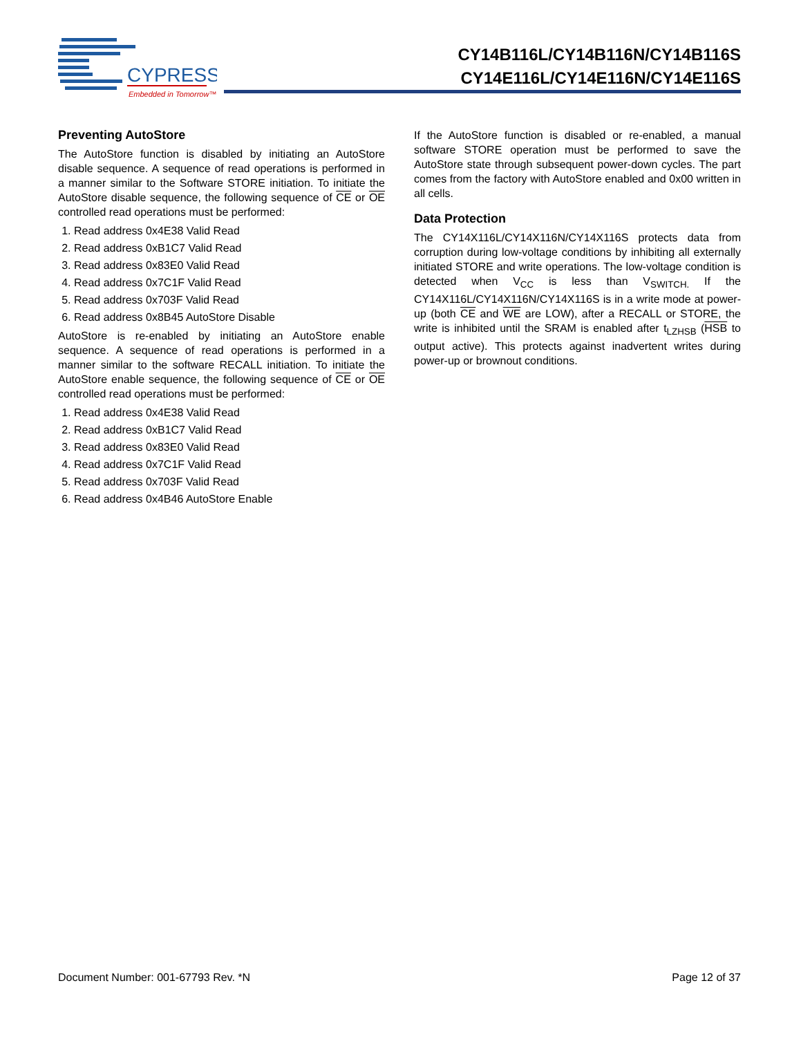CYPRESS
Embedded in Tomorrow™
CY14B116L/CY14B116N/CY14B116S
CY14E116L/CY14E116N/CY14E116S
Preventing AutoStore
The AutoStore function is disabled by initiating an AutoStore disable sequence. A sequence of read operations is performed in a manner similar to the Software STORE initiation. To initiate the AutoStore disable sequence, the following sequence of CE or OE controlled read operations must be performed:
1. Read address 0x4E38 Valid Read
2. Read address 0xB1C7 Valid Read
3. Read address 0x83E0 Valid Read
4. Read address 0x7C1F Valid Read
5. Read address 0x703F Valid Read
6. Read address 0x8B45 AutoStore Disable
AutoStore is re-enabled by initiating an AutoStore enable sequence. A sequence of read operations is performed in a manner similar to the software RECALL initiation. To initiate the AutoStore enable sequence, the following sequence of CE or OE controlled read operations must be performed:
1. Read address 0x4E38 Valid Read
2. Read address 0xB1C7 Valid Read
3. Read address 0x83E0 Valid Read
4. Read address 0x7C1F Valid Read
5. Read address 0x703F Valid Read
6. Read address 0x4B46 AutoStore Enable
If the AutoStore function is disabled or re-enabled, a manual software STORE operation must be performed to save the AutoStore state through subsequent power-down cycles. The part comes from the factory with AutoStore enabled and 0x00 written in all cells.
Data Protection
The CY14X116L/CY14X116N/CY14X116S protects data from corruption during low-voltage conditions by inhibiting all externally initiated STORE and write operations. The low-voltage condition is detected when V<sub>CC</sub> is less than V<sub>SWITCH.</sub> If the CY14X116L/CY14X116N/CY14X116S is in a write mode at power-up (both CE and WE are LOW), after a RECALL or STORE, the write is inhibited until the SRAM is enabled after t<sub>LZHSB</sub> (HSB to output active). This protects against inadvertent writes during power-up or brownout conditions.
Document Number: 001-67793 Rev. *N Page 12 of 37